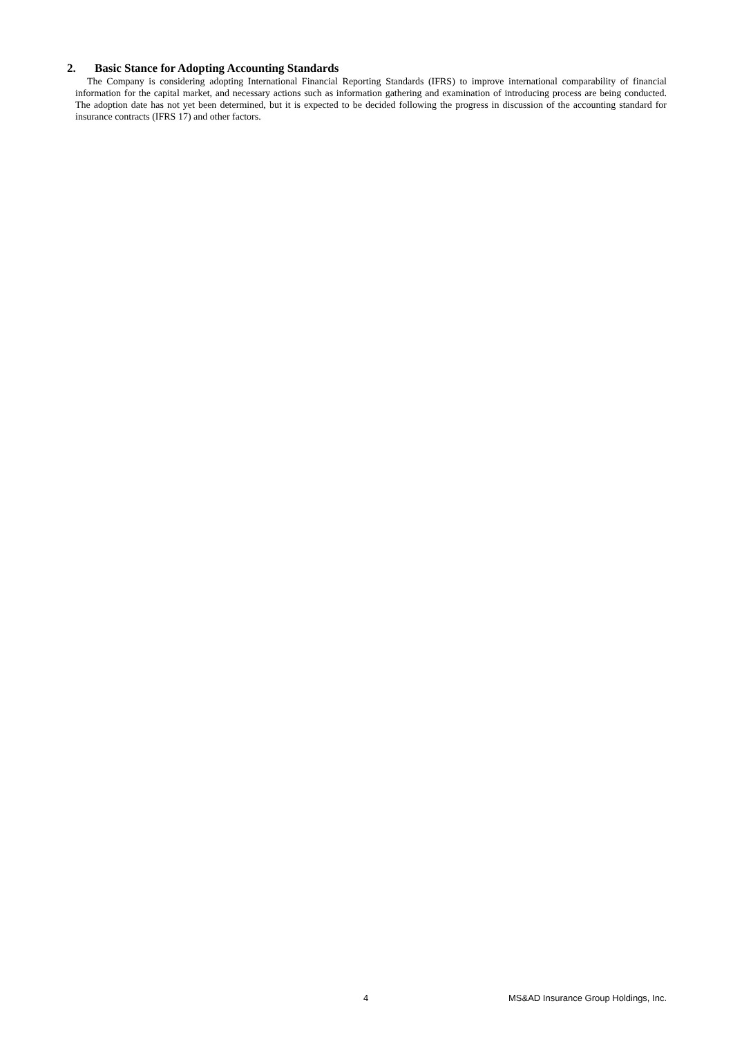2. Basic Stance for Adopting Accounting Standards
The Company is considering adopting International Financial Reporting Standards (IFRS) to improve international comparability of financial information for the capital market, and necessary actions such as information gathering and examination of introducing process are being conducted. The adoption date has not yet been determined, but it is expected to be decided following the progress in discussion of the accounting standard for insurance contracts (IFRS 17) and other factors.
4 MS&AD Insurance Group Holdings, Inc.